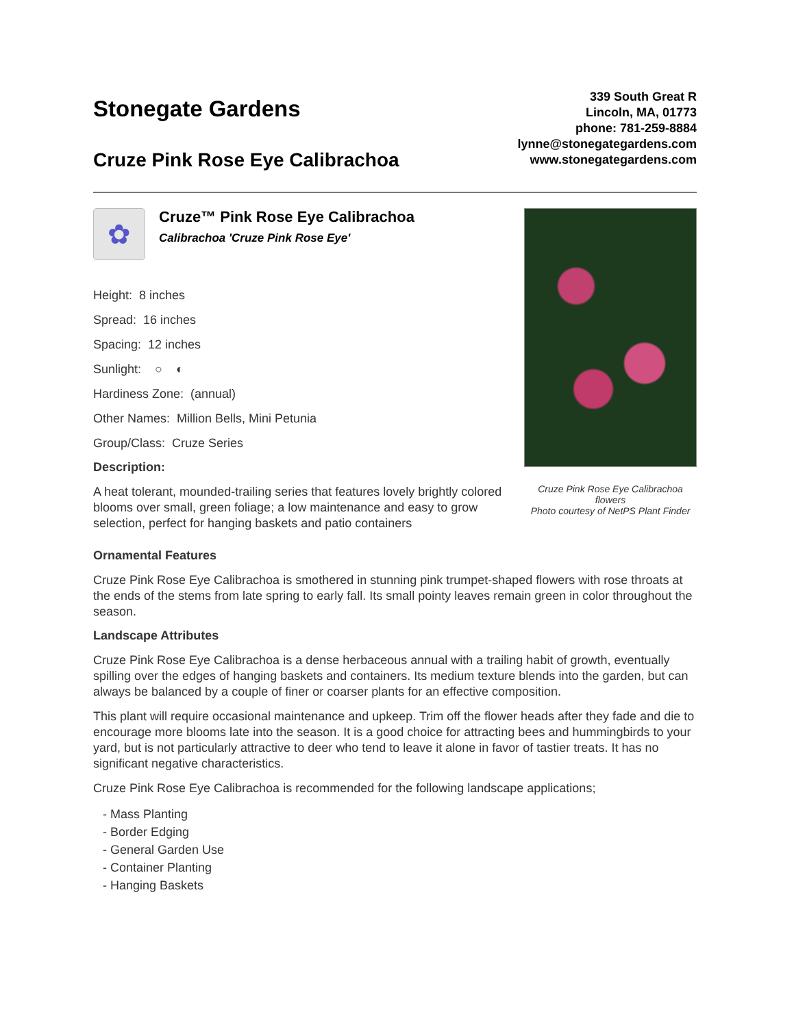Stonegate Gardens
Cruze Pink Rose Eye Calibrachoa
339 South Great R
Lincoln, MA, 01773
phone: 781-259-8884
lynne@stonegategardens.com
www.stonegategardens.com
✿
Cruze™ Pink Rose Eye Calibrachoa
Calibrachoa 'Cruze Pink Rose Eye'
Height: 8 inches
Spread: 16 inches
Spacing: 12 inches
Sunlight: ○ ◐
Hardiness Zone: (annual)
Other Names: Million Bells, Mini Petunia
Group/Class: Cruze Series
Description:
A heat tolerant, mounded-trailing series that features lovely brightly colored blooms over small, green foliage; a low maintenance and easy to grow selection, perfect for hanging baskets and patio containers
Cruze Pink Rose Eye Calibrachoa flowers
Photo courtesy of NetPS Plant Finder
Ornamental Features
Cruze Pink Rose Eye Calibrachoa is smothered in stunning pink trumpet-shaped flowers with rose throats at the ends of the stems from late spring to early fall. Its small pointy leaves remain green in color throughout the season.
Landscape Attributes
Cruze Pink Rose Eye Calibrachoa is a dense herbaceous annual with a trailing habit of growth, eventually spilling over the edges of hanging baskets and containers. Its medium texture blends into the garden, but can always be balanced by a couple of finer or coarser plants for an effective composition.
This plant will require occasional maintenance and upkeep. Trim off the flower heads after they fade and die to encourage more blooms late into the season. It is a good choice for attracting bees and hummingbirds to your yard, but is not particularly attractive to deer who tend to leave it alone in favor of tastier treats. It has no significant negative characteristics.
Cruze Pink Rose Eye Calibrachoa is recommended for the following landscape applications;
- Mass Planting
- Border Edging
- General Garden Use
- Container Planting
- Hanging Baskets